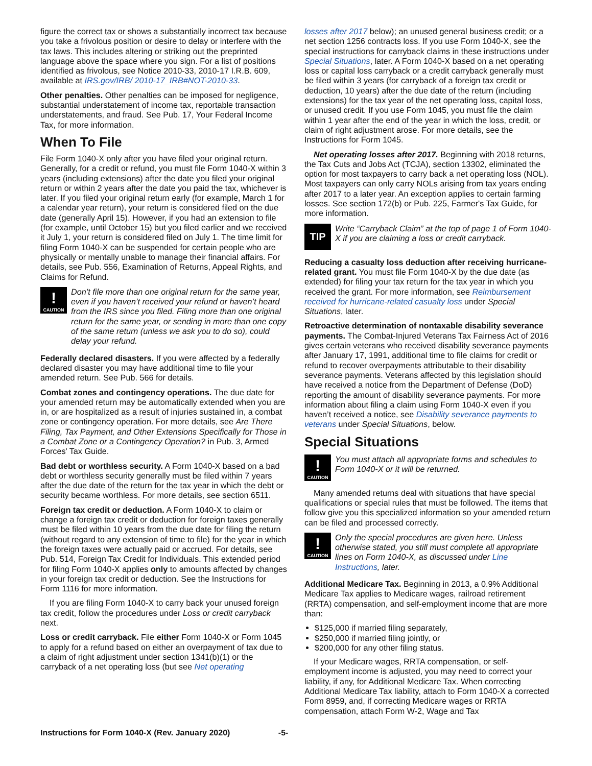figure the correct tax or shows a substantially incorrect tax because you take a frivolous position or desire to delay or interfere with the tax laws. This includes altering or striking out the preprinted language above the space where you sign. For a list of positions identified as frivolous, see Notice 2010-33, 2010-17 I.R.B. 609, available at IRS.gov/IRB/ 2010-17_IRB#NOT-2010-33.
Other penalties. Other penalties can be imposed for negligence, substantial understatement of income tax, reportable transaction understatements, and fraud. See Pub. 17, Your Federal Income Tax, for more information.
When To File
File Form 1040-X only after you have filed your original return. Generally, for a credit or refund, you must file Form 1040-X within 3 years (including extensions) after the date you filed your original return or within 2 years after the date you paid the tax, whichever is later. If you filed your original return early (for example, March 1 for a calendar year return), your return is considered filed on the due date (generally April 15). However, if you had an extension to file (for example, until October 15) but you filed earlier and we received it July 1, your return is considered filed on July 1. The time limit for filing Form 1040-X can be suspended for certain people who are physically or mentally unable to manage their financial affairs. For details, see Pub. 556, Examination of Returns, Appeal Rights, and Claims for Refund.
!
CAUTION
Don’t file more than one original return for the same year, even if you haven’t received your refund or haven’t heard from the IRS since you filed. Filing more than one original return for the same year, or sending in more than one copy of the same return (unless we ask you to do so), could delay your refund.
Federally declared disasters. If you were affected by a federally declared disaster you may have additional time to file your amended return. See Pub. 566 for details.
Combat zones and contingency operations. The due date for your amended return may be automatically extended when you are in, or are hospitalized as a result of injuries sustained in, a combat zone or contingency operation. For more details, see Are There Filing, Tax Payment, and Other Extensions Specifically for Those in a Combat Zone or a Contingency Operation? in Pub. 3, Armed Forces' Tax Guide.
Bad debt or worthless security. A Form 1040-X based on a bad debt or worthless security generally must be filed within 7 years after the due date of the return for the tax year in which the debt or security became worthless. For more details, see section 6511.
Foreign tax credit or deduction. A Form 1040-X to claim or change a foreign tax credit or deduction for foreign taxes generally must be filed within 10 years from the due date for filing the return (without regard to any extension of time to file) for the year in which the foreign taxes were actually paid or accrued. For details, see Pub. 514, Foreign Tax Credit for Individuals. This extended period for filing Form 1040-X applies only to amounts affected by changes in your foreign tax credit or deduction. See the Instructions for Form 1116 for more information.
If you are filing Form 1040-X to carry back your unused foreign tax credit, follow the procedures under Loss or credit carryback next.
Loss or credit carryback. File either Form 1040-X or Form 1045 to apply for a refund based on either an overpayment of tax due to a claim of right adjustment under section 1341(b)(1) or the carryback of a net operating loss (but see Net operating
losses after 2017 below); an unused general business credit; or a net section 1256 contracts loss. If you use Form 1040-X, see the special instructions for carryback claims in these instructions under Special Situations, later. A Form 1040-X based on a net operating loss or capital loss carryback or a credit carryback generally must be filed within 3 years (for carryback of a foreign tax credit or deduction, 10 years) after the due date of the return (including extensions) for the tax year of the net operating loss, capital loss, or unused credit. If you use Form 1045, you must file the claim within 1 year after the end of the year in which the loss, credit, or claim of right adjustment arose. For more details, see the Instructions for Form 1045.
Net operating losses after 2017. Beginning with 2018 returns, the Tax Cuts and Jobs Act (TCJA), section 13302, eliminated the option for most taxpayers to carry back a net operating loss (NOL). Most taxpayers can only carry NOLs arising from tax years ending after 2017 to a later year. An exception applies to certain farming losses. See section 172(b) or Pub. 225, Farmer's Tax Guide, for more information.
TIP
Write “Carryback Claim” at the top of page 1 of Form 1040-X if you are claiming a loss or credit carryback.
Reducing a casualty loss deduction after receiving hurri­cane-related grant. You must file Form 1040-X by the due date (as extended) for filing your tax return for the tax year in which you received the grant. For more information, see Reimbursement received for hurricane-related casualty loss under Special Situations, later.
Retroactive determination of nontaxable disability sever­ance payments. The Combat-Injured Veterans Tax Fairness Act of 2016 gives certain veterans who received disability severance payments after January 17, 1991, additional time to file claims for credit or refund to recover overpayments attributable to their disability severance payments. Veterans affected by this legislation should have received a notice from the Department of Defense (DoD) reporting the amount of disability severance payments. For more information about filing a claim using Form 1040-X even if you haven’t received a notice, see Disability severance payments to veterans under Special Situations, below.
Special Situations
!
CAUTION
You must attach all appropriate forms and schedules to Form 1040-X or it will be returned.
Many amended returns deal with situations that have special qualifications or special rules that must be followed. The items that follow give you this specialized information so your amended return can be filed and processed correctly.
!
CAUTION
Only the special procedures are given here. Unless otherwise stated, you still must complete all appropriate lines on Form 1040-X, as discussed under Line Instructions, later.
Additional Medicare Tax. Beginning in 2013, a 0.9% Additional Medicare Tax applies to Medicare wages, railroad retirement (RRTA) compensation, and self-employment income that are more than:
$125,000 if married filing separately,
$250,000 if married filing jointly, or
$200,000 for any other filing status.
If your Medicare wages, RRTA compensation, or self-employment income is adjusted, you may need to correct your liability, if any, for Additional Medicare Tax. When correcting Additional Medicare Tax liability, attach to Form 1040-X a corrected Form 8959, and, if correcting Medicare wages or RRTA compensation, attach Form W-2, Wage and Tax
Instructions for Form 1040-X (Rev. January 2020) -5-